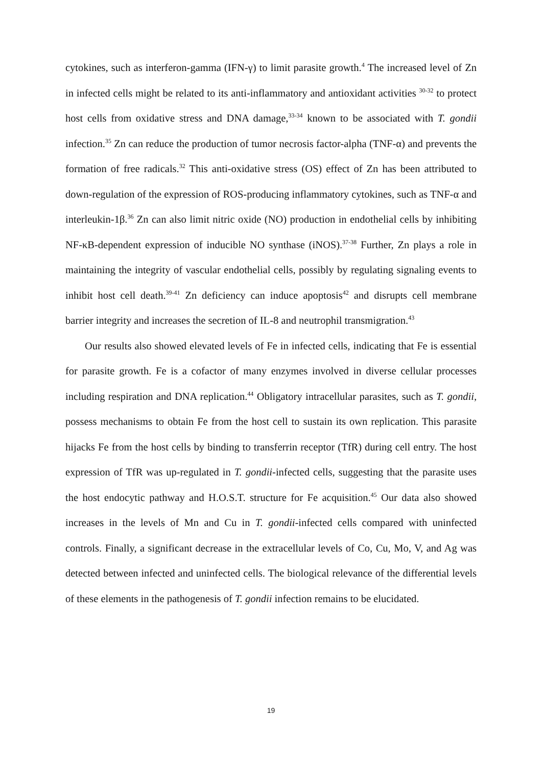cytokines, such as interferon-gamma (IFN-γ) to limit parasite growth.<sup>4</sup> The increased level of Zn in infected cells might be related to its anti-inflammatory and antioxidant activities <sup>30-32</sup> to protect host cells from oxidative stress and DNA damage,<sup>33-34</sup> known to be associated with T. gondii infection.<sup>35</sup> Zn can reduce the production of tumor necrosis factor-alpha (TNF-α) and prevents the formation of free radicals.<sup>32</sup> This anti-oxidative stress (OS) effect of Zn has been attributed to down-regulation of the expression of ROS-producing inflammatory cytokines, such as TNF-α and interleukin-1β.<sup>36</sup> Zn can also limit nitric oxide (NO) production in endothelial cells by inhibiting NF-κB-dependent expression of inducible NO synthase (iNOS).<sup>37-38</sup> Further, Zn plays a role in maintaining the integrity of vascular endothelial cells, possibly by regulating signaling events to inhibit host cell death.<sup>39-41</sup> Zn deficiency can induce apoptosis<sup>42</sup> and disrupts cell membrane barrier integrity and increases the secretion of IL-8 and neutrophil transmigration.<sup>43</sup>
Our results also showed elevated levels of Fe in infected cells, indicating that Fe is essential for parasite growth. Fe is a cofactor of many enzymes involved in diverse cellular processes including respiration and DNA replication.<sup>44</sup> Obligatory intracellular parasites, such as T. gondii, possess mechanisms to obtain Fe from the host cell to sustain its own replication. This parasite hijacks Fe from the host cells by binding to transferrin receptor (TfR) during cell entry. The host expression of TfR was up-regulated in T. gondii-infected cells, suggesting that the parasite uses the host endocytic pathway and H.O.S.T. structure for Fe acquisition.<sup>45</sup> Our data also showed increases in the levels of Mn and Cu in T. gondii-infected cells compared with uninfected controls. Finally, a significant decrease in the extracellular levels of Co, Cu, Mo, V, and Ag was detected between infected and uninfected cells. The biological relevance of the differential levels of these elements in the pathogenesis of T. gondii infection remains to be elucidated.
19